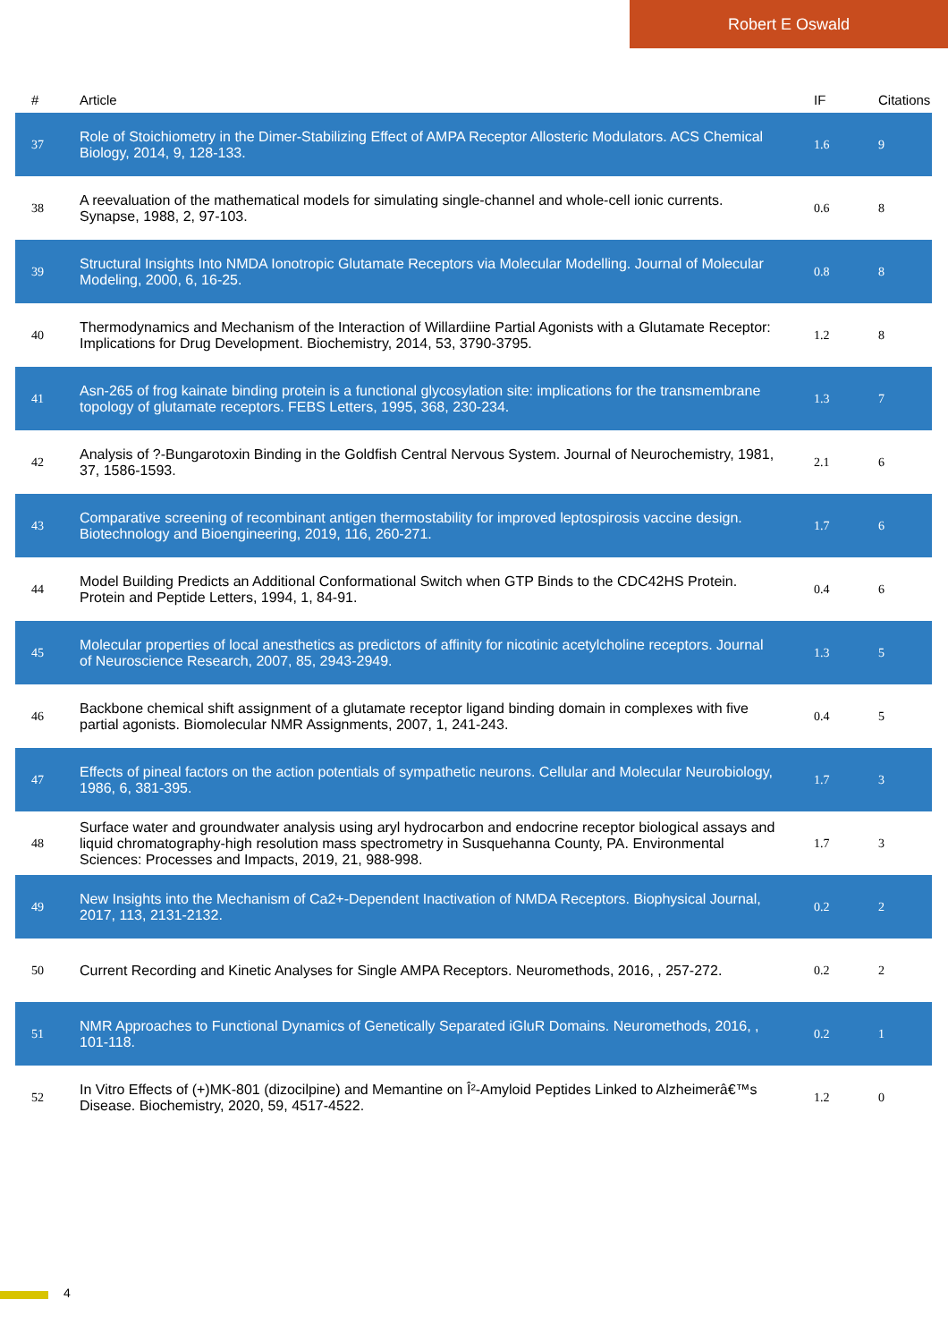Robert E Oswald
| # | Article | IF | Citations |
| --- | --- | --- | --- |
| 37 | Role of Stoichiometry in the Dimer-Stabilizing Effect of AMPA Receptor Allosteric Modulators. ACS Chemical Biology, 2014, 9, 128-133. | 1.6 | 9 |
| 38 | A reevaluation of the mathematical models for simulating single-channel and whole-cell ionic currents. Synapse, 1988, 2, 97-103. | 0.6 | 8 |
| 39 | Structural Insights Into NMDA Ionotropic Glutamate Receptors via Molecular Modelling. Journal of Molecular Modeling, 2000, 6, 16-25. | 0.8 | 8 |
| 40 | Thermodynamics and Mechanism of the Interaction of Willardiine Partial Agonists with a Glutamate Receptor: Implications for Drug Development. Biochemistry, 2014, 53, 3790-3795. | 1.2 | 8 |
| 41 | Asn-265 of frog kainate binding protein is a functional glycosylation site: implications for the transmembrane topology of glutamate receptors. FEBS Letters, 1995, 368, 230-234. | 1.3 | 7 |
| 42 | Analysis of ?-Bungarotoxin Binding in the Goldfish Central Nervous System. Journal of Neurochemistry, 1981, 37, 1586-1593. | 2.1 | 6 |
| 43 | Comparative screening of recombinant antigen thermostability for improved leptospirosis vaccine design. Biotechnology and Bioengineering, 2019, 116, 260-271. | 1.7 | 6 |
| 44 | Model Building Predicts an Additional Conformational Switch when GTP Binds to the CDC42HS Protein. Protein and Peptide Letters, 1994, 1, 84-91. | 0.4 | 6 |
| 45 | Molecular properties of local anesthetics as predictors of affinity for nicotinic acetylcholine receptors. Journal of Neuroscience Research, 2007, 85, 2943-2949. | 1.3 | 5 |
| 46 | Backbone chemical shift assignment of a glutamate receptor ligand binding domain in complexes with five partial agonists. Biomolecular NMR Assignments, 2007, 1, 241-243. | 0.4 | 5 |
| 47 | Effects of pineal factors on the action potentials of sympathetic neurons. Cellular and Molecular Neurobiology, 1986, 6, 381-395. | 1.7 | 3 |
| 48 | Surface water and groundwater analysis using aryl hydrocarbon and endocrine receptor biological assays and liquid chromatography-high resolution mass spectrometry in Susquehanna County, PA. Environmental Sciences: Processes and Impacts, 2019, 21, 988-998. | 1.7 | 3 |
| 49 | New Insights into the Mechanism of Ca2+-Dependent Inactivation of NMDA Receptors. Biophysical Journal, 2017, 113, 2131-2132. | 0.2 | 2 |
| 50 | Current Recording and Kinetic Analyses for Single AMPA Receptors. Neuromethods, 2016, , 257-272. | 0.2 | 2 |
| 51 | NMR Approaches to Functional Dynamics of Genetically Separated iGluR Domains. Neuromethods, 2016, , 101-118. | 0.2 | 1 |
| 52 | In Vitro Effects of (+)MK-801 (dizocilpine) and Memantine on Î²-Amyloid Peptides Linked to Alzheimerâ€™s Disease. Biochemistry, 2020, 59, 4517-4522. | 1.2 | 0 |
4